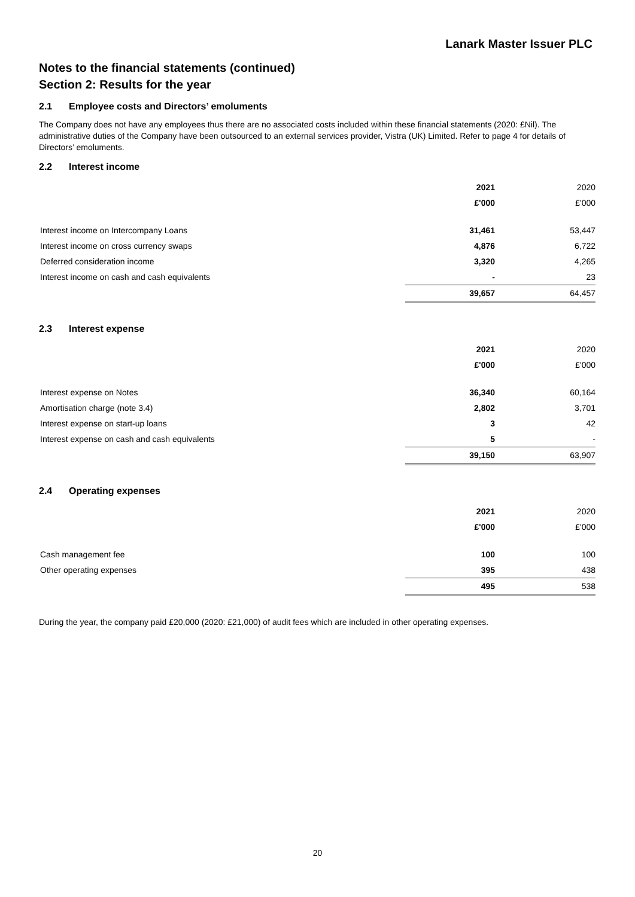Lanark Master Issuer PLC
Notes to the financial statements (continued)
Section 2: Results for the year
2.1 Employee costs and Directors’ emoluments
The Company does not have any employees thus there are no associated costs included within these financial statements (2020: £Nil). The administrative duties of the Company have been outsourced to an external services provider, Vistra (UK) Limited. Refer to page 4 for details of Directors’ emoluments.
2.2 Interest income
| | 2021 | 2020 |
| | £'000 | £'000 |
| Interest income on Intercompany Loans | 31,461 | 53,447 |
| Interest income on cross currency swaps | 4,876 | 6,722 |
| Deferred consideration income | 3,320 | 4,265 |
| Interest income on cash and cash equivalents | - | 23 |
| | 39,657 | 64,457 |
2.3 Interest expense
| | 2021 | 2020 |
| | £'000 | £'000 |
| Interest expense on Notes | 36,340 | 60,164 |
| Amortisation charge (note 3.4) | 2,802 | 3,701 |
| Interest expense on start-up loans | 3 | 42 |
| Interest expense on cash and cash equivalents | 5 | - |
| | 39,150 | 63,907 |
2.4 Operating expenses
| | 2021 | 2020 |
| | £'000 | £'000 |
| Cash management fee | 100 | 100 |
| Other operating expenses | 395 | 438 |
| | 495 | 538 |
During the year, the company paid £20,000 (2020: £21,000) of audit fees which are included in other operating expenses.
20